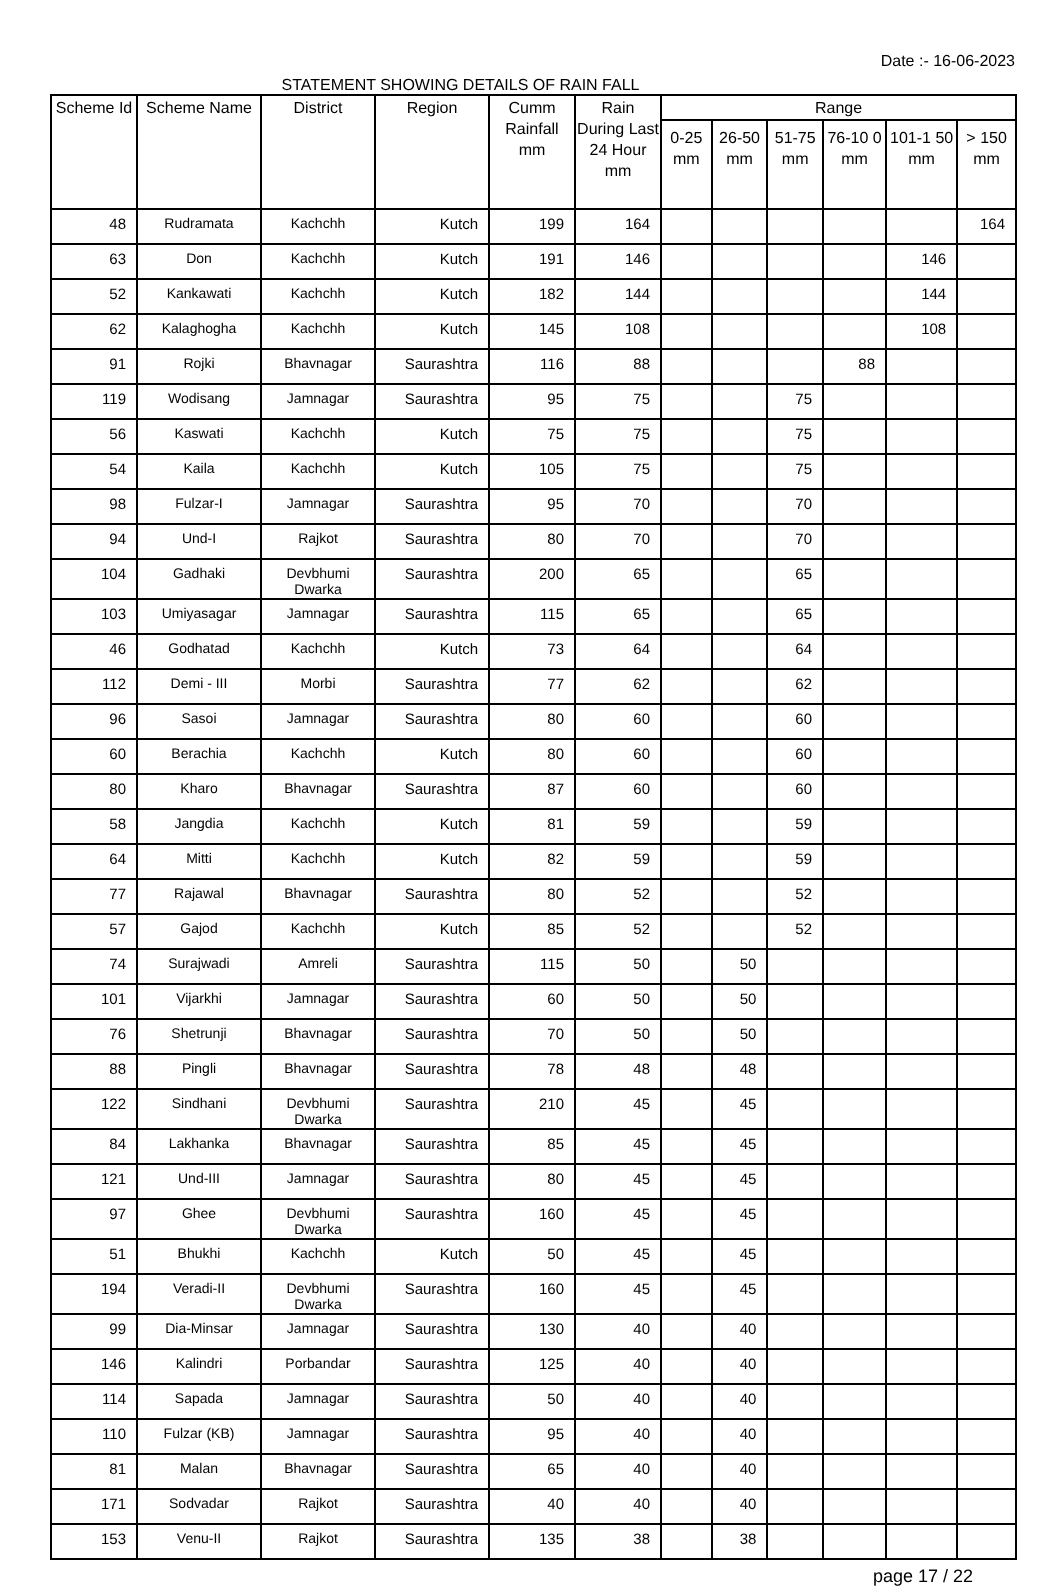Date :- 16-06-2023
STATEMENT SHOWING DETAILS OF RAIN FALL
| Scheme Id | Scheme Name | District | Region | Cumm Rainfall mm | Rain During Last 24 Hour mm | Range | | | | | |
| --- | --- | --- | --- | --- | --- | --- | --- | --- | --- | --- | --- |
| | | | | | | 0-25 mm | 26-50 mm | 51-75 mm | 76-10 0 mm | 101-1 50 mm | > 150 mm |
| 48 | Rudramata | Kachchh | Kutch | 199 | 164 | | | | | | 164 |
| 63 | Don | Kachchh | Kutch | 191 | 146 | | | | | 146 | |
| 52 | Kankawati | Kachchh | Kutch | 182 | 144 | | | | | 144 | |
| 62 | Kalaghogha | Kachchh | Kutch | 145 | 108 | | | | | 108 | |
| 91 | Rojki | Bhavnagar | Saurashtra | 116 | 88 | | | | 88 | | |
| 119 | Wodisang | Jamnagar | Saurashtra | 95 | 75 | | | 75 | | | |
| 56 | Kaswati | Kachchh | Kutch | 75 | 75 | | | 75 | | | |
| 54 | Kaila | Kachchh | Kutch | 105 | 75 | | | 75 | | | |
| 98 | Fulzar-I | Jamnagar | Saurashtra | 95 | 70 | | | 70 | | | |
| 94 | Und-I | Rajkot | Saurashtra | 80 | 70 | | | 70 | | | |
| 104 | Gadhaki | Devbhumi Dwarka | Saurashtra | 200 | 65 | | | 65 | | | |
| 103 | Umiyasagar | Jamnagar | Saurashtra | 115 | 65 | | | 65 | | | |
| 46 | Godhatad | Kachchh | Kutch | 73 | 64 | | | 64 | | | |
| 112 | Demi - III | Morbi | Saurashtra | 77 | 62 | | | 62 | | | |
| 96 | Sasoi | Jamnagar | Saurashtra | 80 | 60 | | | 60 | | | |
| 60 | Berachia | Kachchh | Kutch | 80 | 60 | | | 60 | | | |
| 80 | Kharo | Bhavnagar | Saurashtra | 87 | 60 | | | 60 | | | |
| 58 | Jangdia | Kachchh | Kutch | 81 | 59 | | | 59 | | | |
| 64 | Mitti | Kachchh | Kutch | 82 | 59 | | | 59 | | | |
| 77 | Rajawal | Bhavnagar | Saurashtra | 80 | 52 | | | 52 | | | |
| 57 | Gajod | Kachchh | Kutch | 85 | 52 | | | 52 | | | |
| 74 | Surajwadi | Amreli | Saurashtra | 115 | 50 | | 50 | | | | |
| 101 | Vijarkhi | Jamnagar | Saurashtra | 60 | 50 | | 50 | | | | |
| 76 | Shetrunji | Bhavnagar | Saurashtra | 70 | 50 | | 50 | | | | |
| 88 | Pingli | Bhavnagar | Saurashtra | 78 | 48 | | 48 | | | | |
| 122 | Sindhani | Devbhumi Dwarka | Saurashtra | 210 | 45 | | 45 | | | | |
| 84 | Lakhanka | Bhavnagar | Saurashtra | 85 | 45 | | 45 | | | | |
| 121 | Und-III | Jamnagar | Saurashtra | 80 | 45 | | 45 | | | | |
| 97 | Ghee | Devbhumi Dwarka | Saurashtra | 160 | 45 | | 45 | | | | |
| 51 | Bhukhi | Kachchh | Kutch | 50 | 45 | | 45 | | | | |
| 194 | Veradi-II | Devbhumi Dwarka | Saurashtra | 160 | 45 | | 45 | | | | |
| 99 | Dia-Minsar | Jamnagar | Saurashtra | 130 | 40 | | 40 | | | | |
| 146 | Kalindri | Porbandar | Saurashtra | 125 | 40 | | 40 | | | | |
| 114 | Sapada | Jamnagar | Saurashtra | 50 | 40 | | 40 | | | | |
| 110 | Fulzar (KB) | Jamnagar | Saurashtra | 95 | 40 | | 40 | | | | |
| 81 | Malan | Bhavnagar | Saurashtra | 65 | 40 | | 40 | | | | |
| 171 | Sodvadar | Rajkot | Saurashtra | 40 | 40 | | 40 | | | | |
| 153 | Venu-II | Rajkot | Saurashtra | 135 | 38 | | 38 | | | | |
page 17 / 22